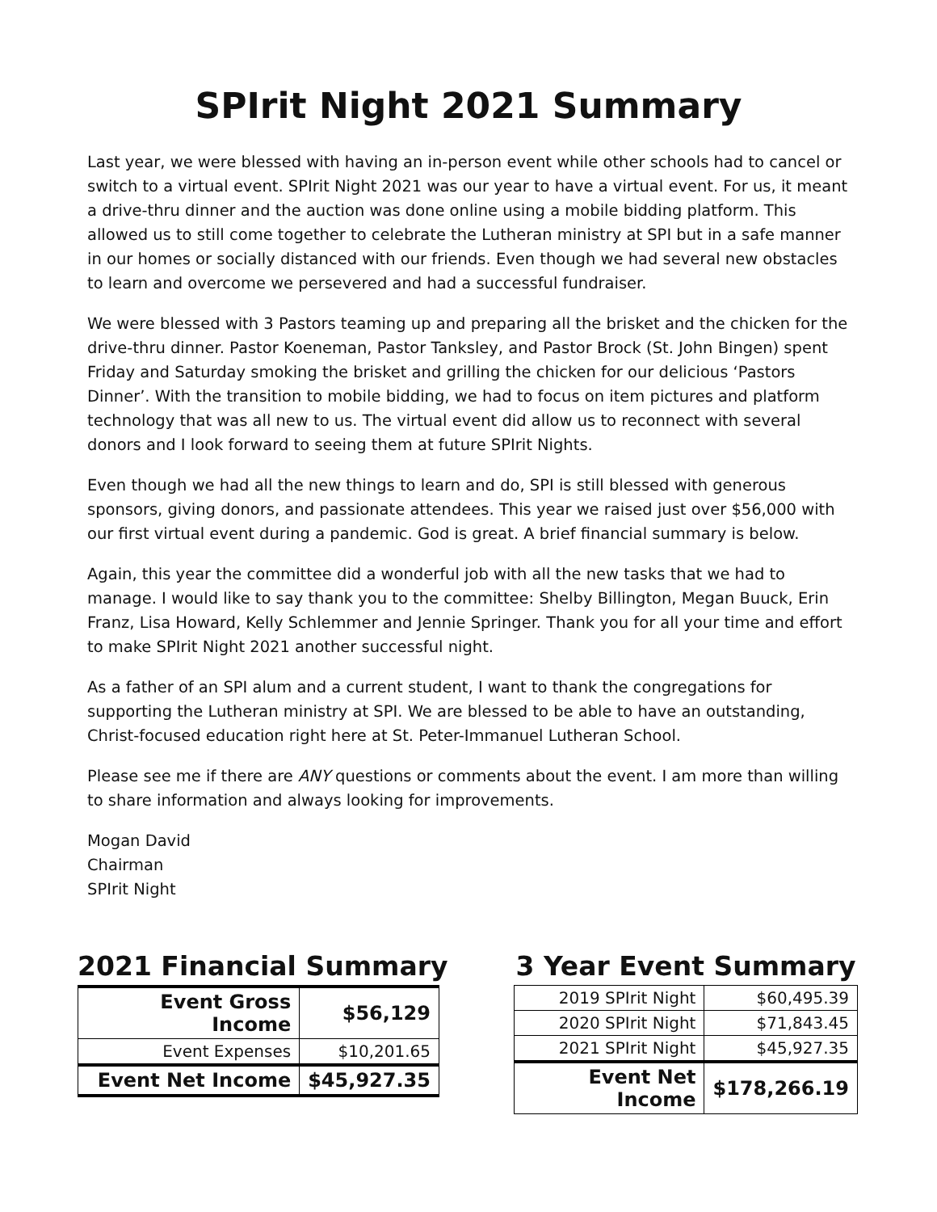SPIrit Night 2021 Summary
Last year, we were blessed with having an in-person event while other schools had to cancel or switch to a virtual event. SPIrit Night 2021 was our year to have a virtual event. For us, it meant a drive-thru dinner and the auction was done online using a mobile bidding platform. This allowed us to still come together to celebrate the Lutheran ministry at SPI but in a safe manner in our homes or socially distanced with our friends. Even though we had several new obstacles to learn and overcome we persevered and had a successful fundraiser.
We were blessed with 3 Pastors teaming up and preparing all the brisket and the chicken for the drive-thru dinner. Pastor Koeneman, Pastor Tanksley, and Pastor Brock (St. John Bingen) spent Friday and Saturday smoking the brisket and grilling the chicken for our delicious ‘Pastors Dinner’. With the transition to mobile bidding, we had to focus on item pictures and platform technology that was all new to us. The virtual event did allow us to reconnect with several donors and I look forward to seeing them at future SPIrit Nights.
Even though we had all the new things to learn and do, SPI is still blessed with generous sponsors, giving donors, and passionate attendees. This year we raised just over $56,000 with our first virtual event during a pandemic. God is great. A brief financial summary is below.
Again, this year the committee did a wonderful job with all the new tasks that we had to manage. I would like to say thank you to the committee: Shelby Billington, Megan Buuck, Erin Franz, Lisa Howard, Kelly Schlemmer and Jennie Springer. Thank you for all your time and effort to make SPIrit Night 2021 another successful night.
As a father of an SPI alum and a current student, I want to thank the congregations for supporting the Lutheran ministry at SPI. We are blessed to be able to have an outstanding, Christ-focused education right here at St. Peter-Immanuel Lutheran School.
Please see me if there are ANY questions or comments about the event. I am more than willing to share information and always looking for improvements.
Mogan David
Chairman
SPIrit Night
2021 Financial Summary
| Event Gross Income | $56,129 |
| Event Expenses | $10,201.65 |
| Event Net Income | $45,927.35 |
3 Year Event Summary
| 2019 SPIrit Night | $60,495.39 |
| 2020 SPIrit Night | $71,843.45 |
| 2021 SPIrit Night | $45,927.35 |
| Event Net Income | $178,266.19 |